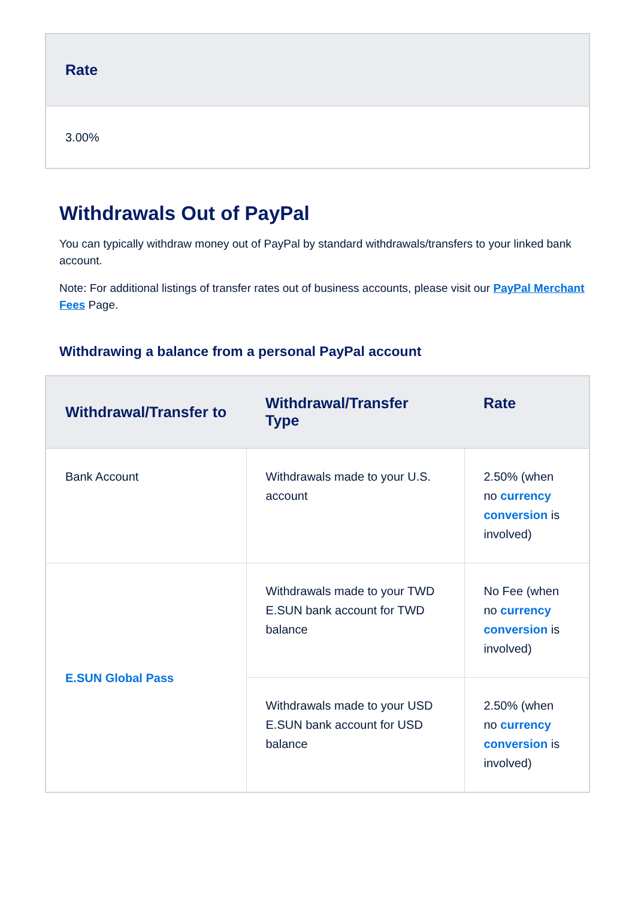| Rate |
| --- |
| 3.00% |
Withdrawals Out of PayPal
You can typically withdraw money out of PayPal by standard withdrawals/transfers to your linked bank account.
Note: For additional listings of transfer rates out of business accounts, please visit our PayPal Merchant Fees Page.
Withdrawing a balance from a personal PayPal account
| Withdrawal/Transfer to | Withdrawal/Transfer Type | Rate |
| --- | --- | --- |
| Bank Account | Withdrawals made to your U.S. account | 2.50% (when no currency conversion is involved) |
| E.SUN Global Pass | Withdrawals made to your TWD E.SUN bank account for TWD balance | No Fee (when no currency conversion is involved) |
| | Withdrawals made to your USD E.SUN bank account for USD balance | 2.50% (when no currency conversion is involved) |